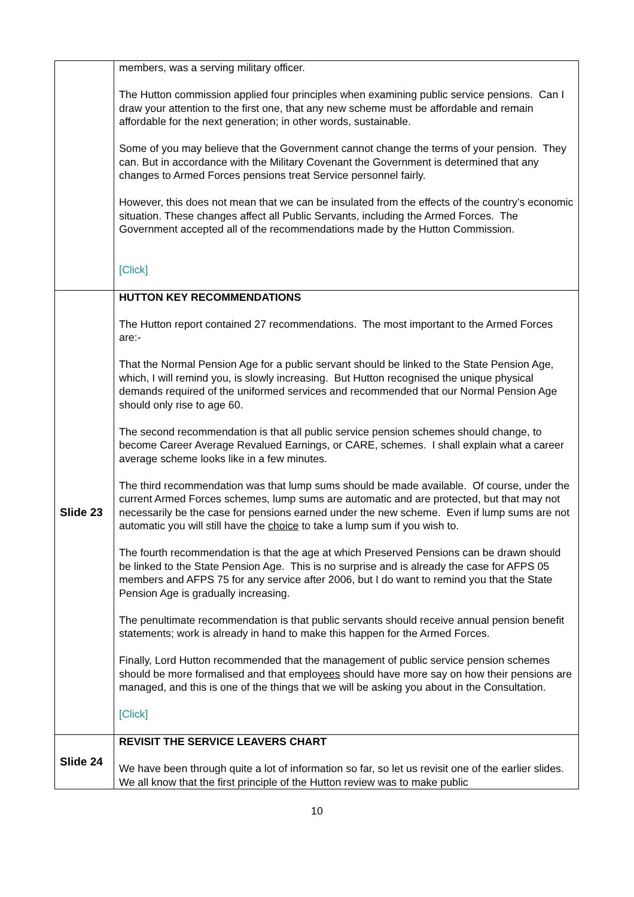| | members, was a serving military officer. The Hutton commission applied four principles when examining public service pensions. Can I draw your attention to the first one, that any new scheme must be affordable and remain affordable for the next generation; in other words, sustainable. Some of you may believe that the Government cannot change the terms of your pension. They can. But in accordance with the Military Covenant the Government is determined that any changes to Armed Forces pensions treat Service personnel fairly. However, this does not mean that we can be insulated from the effects of the country’s economic situation. These changes affect all Public Servants, including the Armed Forces. The Government accepted all of the recommendations made by the Hutton Commission. [Click] |
| Slide 23 | HUTTON KEY RECOMMENDATIONS The Hutton report contained 27 recommendations. The most important to the Armed Forces are:- That the Normal Pension Age for a public servant should be linked to the State Pension Age, which, I will remind you, is slowly increasing. But Hutton recognised the unique physical demands required of the uniformed services and recommended that our Normal Pension Age should only rise to age 60. The second recommendation is that all public service pension schemes should change, to become Career Average Revalued Earnings, or CARE, schemes. I shall explain what a career average scheme looks like in a few minutes. The third recommendation was that lump sums should be made available. Of course, under the current Armed Forces schemes, lump sums are automatic and are protected, but that may not necessarily be the case for pensions earned under the new scheme. Even if lump sums are not automatic you will still have the choice to take a lump sum if you wish to. The fourth recommendation is that the age at which Preserved Pensions can be drawn should be linked to the State Pension Age. This is no surprise and is already the case for AFPS 05 members and AFPS 75 for any service after 2006, but I do want to remind you that the State Pension Age is gradually increasing. The penultimate recommendation is that public servants should receive annual pension benefit statements; work is already in hand to make this happen for the Armed Forces. Finally, Lord Hutton recommended that the management of public service pension schemes should be more formalised and that employ ees should have more say on how their pensions are managed, and this is one of the things that we will be asking you about in the Consultation. [Click] |
| Slide 24 | REVISIT THE SERVICE LEAVERS CHART We have been through quite a lot of information so far, so let us revisit one of the earlier slides. We all know that the first principle of the Hutton review was to make public |
10